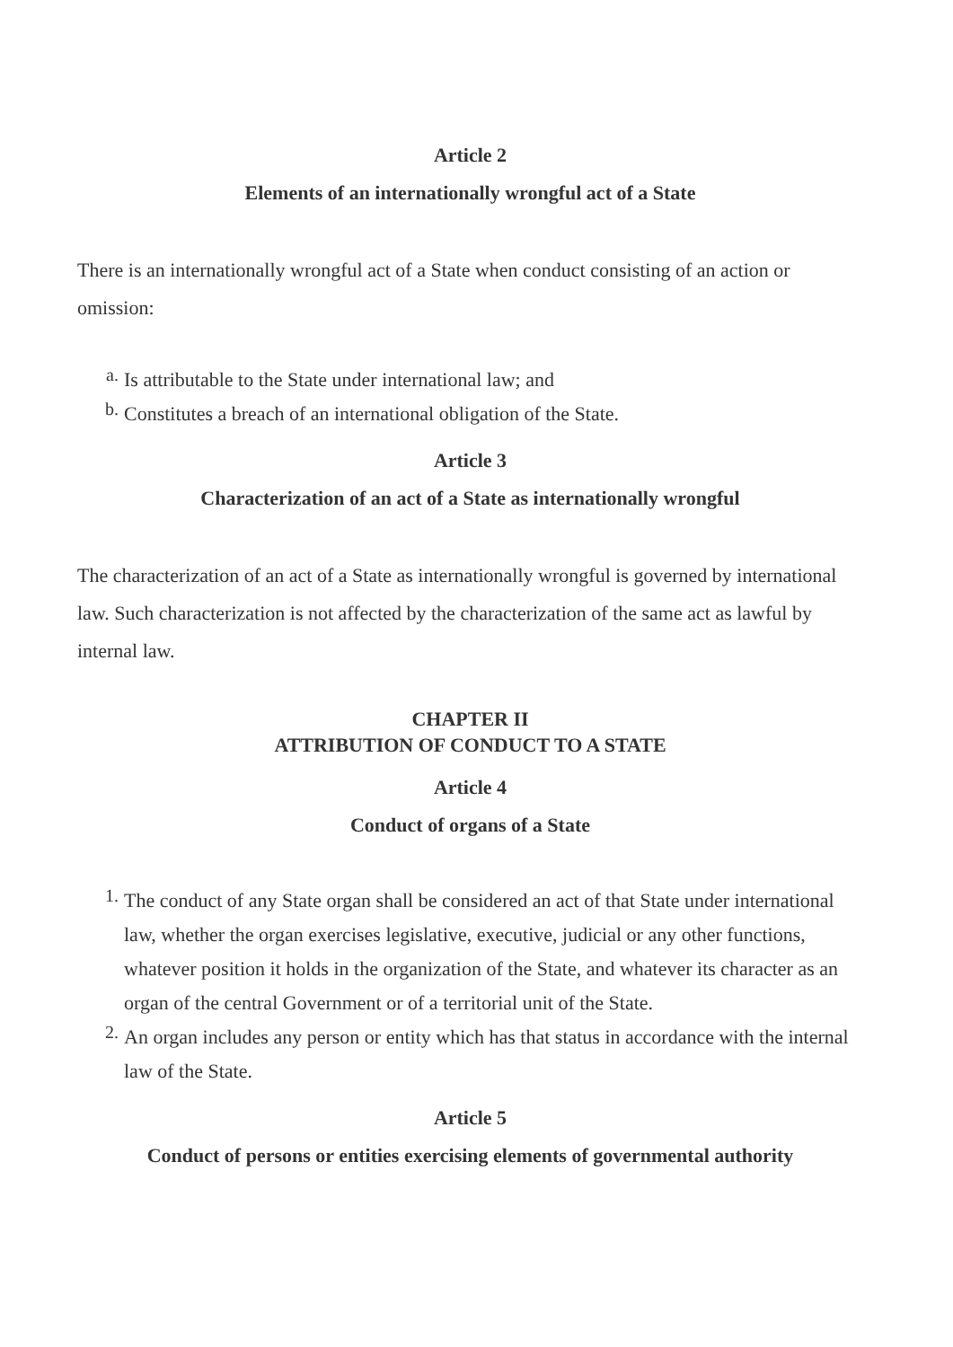Article 2
Elements of an internationally wrongful act of a State
There is an internationally wrongful act of a State when conduct consisting of an action or omission:
a.
Is attributable to the State under international law; and
b.
Constitutes a breach of an international obligation of the State.
Article 3
Characterization of an act of a State as internationally wrongful
The characterization of an act of a State as internationally wrongful is governed by international law. Such characterization is not affected by the characterization of the same act as lawful by internal law.
CHAPTER II
ATTRIBUTION OF CONDUCT TO A STATE
Article 4
Conduct of organs of a State
1.
The conduct of any State organ shall be considered an act of that State under international law, whether the organ exercises legislative, executive, judicial or any other functions, whatever position it holds in the organization of the State, and whatever its character as an organ of the central Government or of a territorial unit of the State.
2.
An organ includes any person or entity which has that status in accordance with the internal law of the State.
Article 5
Conduct of persons or entities exercising elements of governmental authority